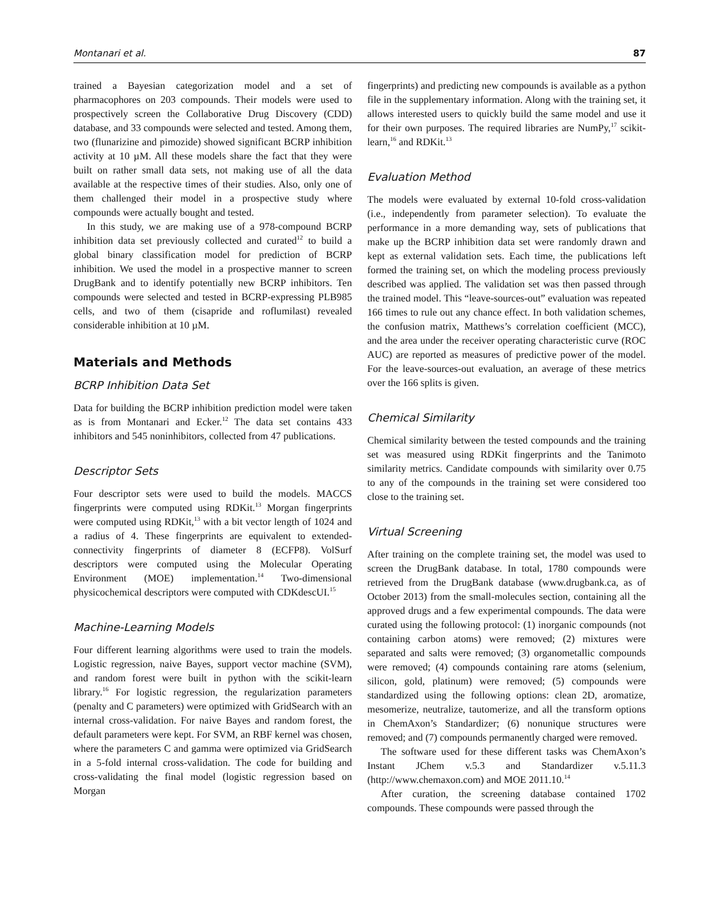Montanari et al. 87
trained a Bayesian categorization model and a set of pharmacophores on 203 compounds. Their models were used to prospectively screen the Collaborative Drug Discovery (CDD) database, and 33 compounds were selected and tested. Among them, two (flunarizine and pimozide) showed significant BCRP inhibition activity at 10 µM. All these models share the fact that they were built on rather small data sets, not making use of all the data available at the respective times of their studies. Also, only one of them challenged their model in a prospective study where compounds were actually bought and tested.
In this study, we are making use of a 978-compound BCRP inhibition data set previously collected and curated<sup>12</sup> to build a global binary classification model for prediction of BCRP inhibition. We used the model in a prospective manner to screen DrugBank and to identify potentially new BCRP inhibitors. Ten compounds were selected and tested in BCRP-expressing PLB985 cells, and two of them (cisapride and roflumilast) revealed considerable inhibition at 10 µM.
Materials and Methods
BCRP Inhibition Data Set
Data for building the BCRP inhibition prediction model were taken as is from Montanari and Ecker.<sup>12</sup> The data set contains 433 inhibitors and 545 noninhibitors, collected from 47 publications.
Descriptor Sets
Four descriptor sets were used to build the models. MACCS fingerprints were computed using RDKit.<sup>13</sup> Morgan fingerprints were computed using RDKit,<sup>13</sup> with a bit vector length of 1024 and a radius of 4. These fingerprints are equivalent to extended-connectivity fingerprints of diameter 8 (ECFP8). VolSurf descriptors were computed using the Molecular Operating Environment (MOE) implementation.<sup>14</sup> Two-dimensional physicochemical descriptors were computed with CDKdescUI.<sup>15</sup>
Machine-Learning Models
Four different learning algorithms were used to train the models. Logistic regression, naive Bayes, support vector machine (SVM), and random forest were built in python with the scikit-learn library.<sup>16</sup> For logistic regression, the regularization parameters (penalty and C parameters) were optimized with GridSearch with an internal cross-validation. For naive Bayes and random forest, the default parameters were kept. For SVM, an RBF kernel was chosen, where the parameters C and gamma were optimized via GridSearch in a 5-fold internal cross-validation. The code for building and cross-validating the final model (logistic regression based on Morgan
fingerprints) and predicting new compounds is available as a python file in the supplementary information. Along with the training set, it allows interested users to quickly build the same model and use it for their own purposes. The required libraries are NumPy,<sup>17</sup> scikit-learn,<sup>16</sup> and RDKit.<sup>13</sup>
Evaluation Method
The models were evaluated by external 10-fold cross-validation (i.e., independently from parameter selection). To evaluate the performance in a more demanding way, sets of publications that make up the BCRP inhibition data set were randomly drawn and kept as external validation sets. Each time, the publications left formed the training set, on which the modeling process previously described was applied. The validation set was then passed through the trained model. This “leave-sources-out” evaluation was repeated 166 times to rule out any chance effect. In both validation schemes, the confusion matrix, Matthews’s correlation coefficient (MCC), and the area under the receiver operating characteristic curve (ROC AUC) are reported as measures of predictive power of the model. For the leave-sources-out evaluation, an average of these metrics over the 166 splits is given.
Chemical Similarity
Chemical similarity between the tested compounds and the training set was measured using RDKit fingerprints and the Tanimoto similarity metrics. Candidate compounds with similarity over 0.75 to any of the compounds in the training set were considered too close to the training set.
Virtual Screening
After training on the complete training set, the model was used to screen the DrugBank database. In total, 1780 compounds were retrieved from the DrugBank database (www.drugbank.ca, as of October 2013) from the small-molecules section, containing all the approved drugs and a few experimental compounds. The data were curated using the following protocol: (1) inorganic compounds (not containing carbon atoms) were removed; (2) mixtures were separated and salts were removed; (3) organometallic compounds were removed; (4) compounds containing rare atoms (selenium, silicon, gold, platinum) were removed; (5) compounds were standardized using the following options: clean 2D, aromatize, mesomerize, neutralize, tautomerize, and all the transform options in ChemAxon’s Standardizer; (6) nonunique structures were removed; and (7) compounds permanently charged were removed.
The software used for these different tasks was ChemAxon’s Instant JChem v.5.3 and Standardizer v.5.11.3 (http://www.chemaxon.com) and MOE 2011.10.<sup>14</sup>
After curation, the screening database contained 1702 compounds. These compounds were passed through the